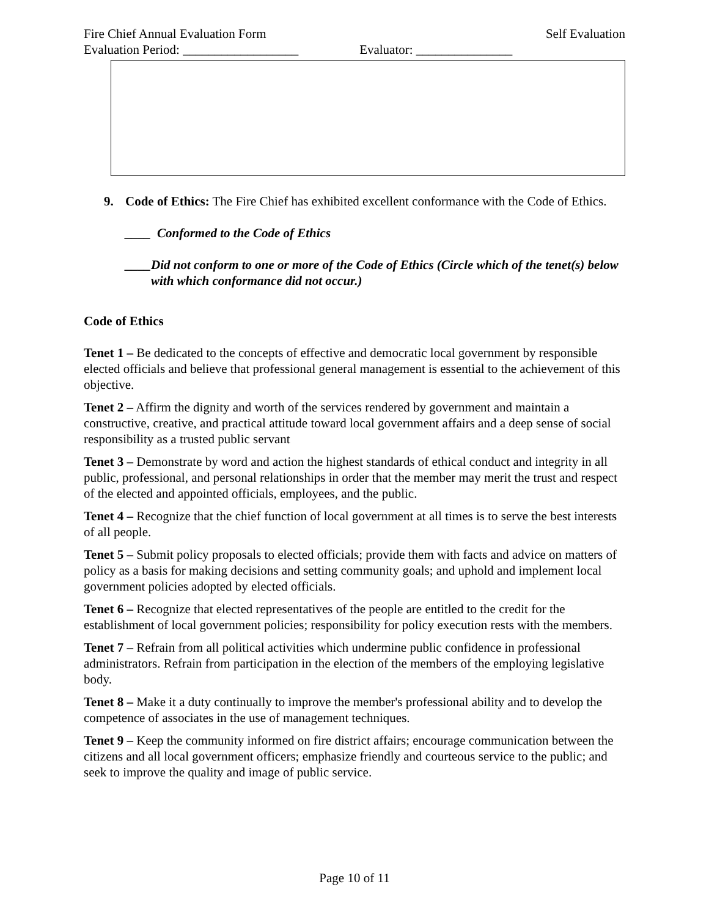Fire Chief Annual Evaluation Form Self Evaluation
Evaluation Period: __________________ Evaluator: _______________
9. Code of Ethics: The Fire Chief has exhibited excellent conformance with the Code of Ethics.
____ Conformed to the Code of Ethics
____ Did not conform to one or more of the Code of Ethics (Circle which of the tenet(s) below with which conformance did not occur.)
Code of Ethics
Tenet 1 – Be dedicated to the concepts of effective and democratic local government by responsible elected officials and believe that professional general management is essential to the achievement of this objective.
Tenet 2 – Affirm the dignity and worth of the services rendered by government and maintain a constructive, creative, and practical attitude toward local government affairs and a deep sense of social responsibility as a trusted public servant
Tenet 3 – Demonstrate by word and action the highest standards of ethical conduct and integrity in all public, professional, and personal relationships in order that the member may merit the trust and respect of the elected and appointed officials, employees, and the public.
Tenet 4 – Recognize that the chief function of local government at all times is to serve the best interests of all people.
Tenet 5 – Submit policy proposals to elected officials; provide them with facts and advice on matters of policy as a basis for making decisions and setting community goals; and uphold and implement local government policies adopted by elected officials.
Tenet 6 – Recognize that elected representatives of the people are entitled to the credit for the establishment of local government policies; responsibility for policy execution rests with the members.
Tenet 7 – Refrain from all political activities which undermine public confidence in professional administrators. Refrain from participation in the election of the members of the employing legislative body.
Tenet 8 – Make it a duty continually to improve the member's professional ability and to develop the competence of associates in the use of management techniques.
Tenet 9 – Keep the community informed on fire district affairs; encourage communication between the citizens and all local government officers; emphasize friendly and courteous service to the public; and seek to improve the quality and image of public service.
Page 10 of 11